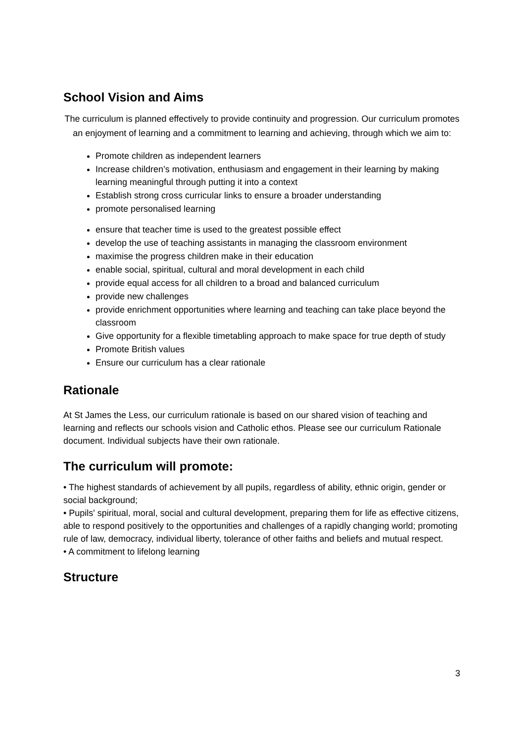School Vision and Aims
The curriculum is planned effectively to provide continuity and progression. Our curriculum promotes an enjoyment of learning and a commitment to learning and achieving, through which we aim to:
Promote children as independent learners
Increase children’s motivation, enthusiasm and engagement in their learning by making learning meaningful through putting it into a context
Establish strong cross curricular links to ensure a broader understanding
promote personalised learning
ensure that teacher time is used to the greatest possible effect
develop the use of teaching assistants in managing the classroom environment
maximise the progress children make in their education
enable social, spiritual, cultural and moral development in each child
provide equal access for all children to a broad and balanced curriculum
provide new challenges
provide enrichment opportunities where learning and teaching can take place beyond the classroom
Give opportunity for a flexible timetabling approach to make space for true depth of study
Promote British values
Ensure our curriculum has a clear rationale
Rationale
At St James the Less, our curriculum rationale is based on our shared vision of teaching and learning and reflects our schools vision and Catholic ethos. Please see our curriculum Rationale document. Individual subjects have their own rationale.
The curriculum will promote:
• The highest standards of achievement by all pupils, regardless of ability, ethnic origin, gender or social background;
• Pupils' spiritual, moral, social and cultural development, preparing them for life as effective citizens, able to respond positively to the opportunities and challenges of a rapidly changing world; promoting rule of law, democracy, individual liberty, tolerance of other faiths and beliefs and mutual respect.
• A commitment to lifelong learning
Structure
3